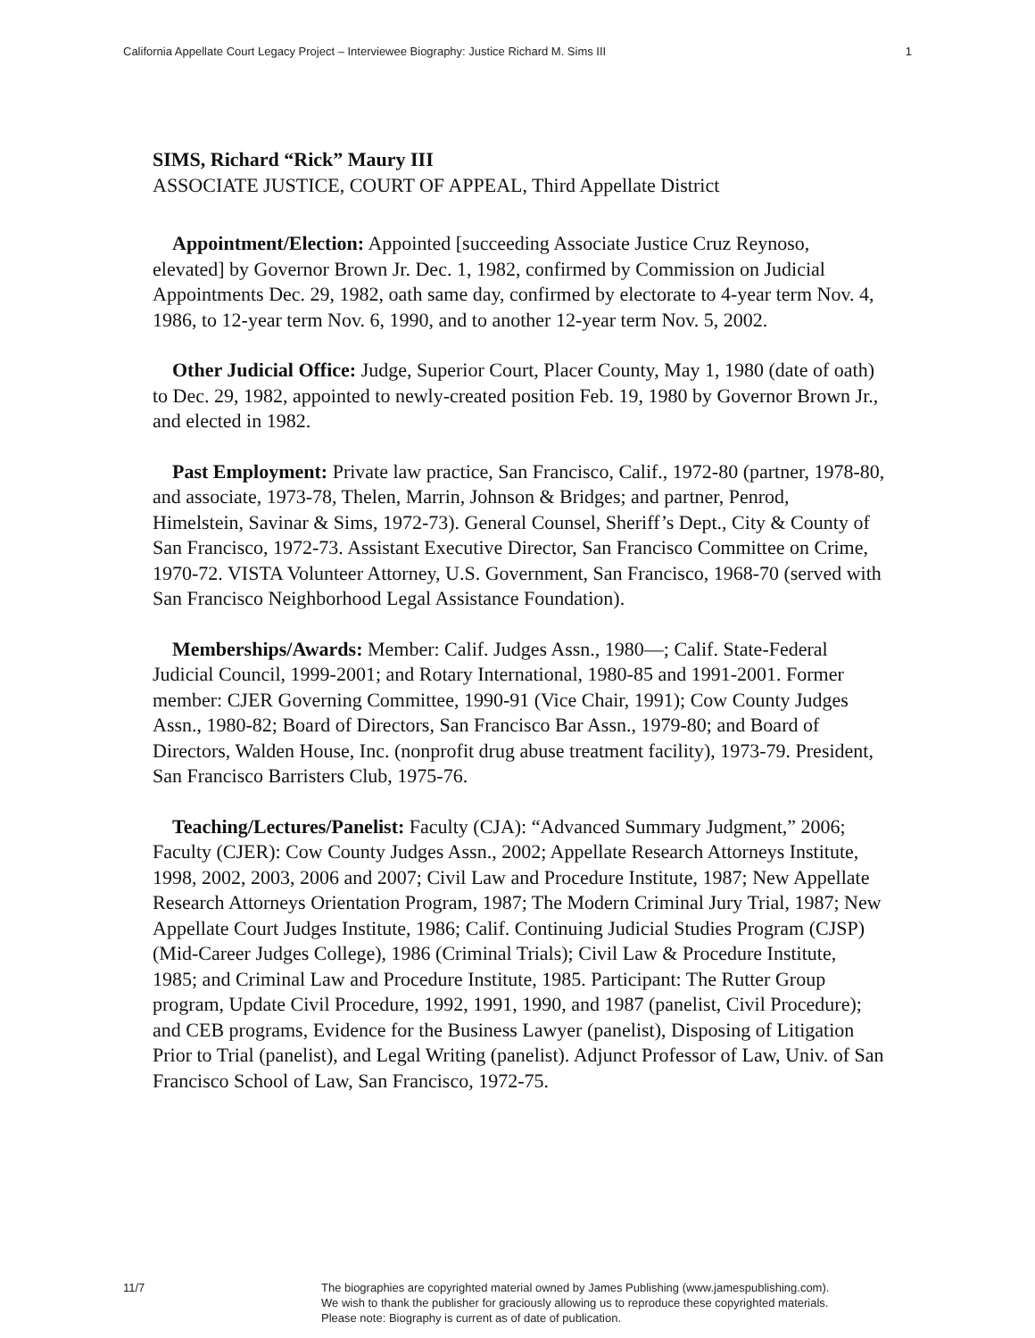California Appellate Court Legacy Project – Interviewee Biography: Justice Richard M. Sims III 1
SIMS, Richard “Rick” Maury III
ASSOCIATE JUSTICE, COURT OF APPEAL, Third Appellate District
Appointment/Election: Appointed [succeeding Associate Justice Cruz Reynoso, elevated] by Governor Brown Jr. Dec. 1, 1982, confirmed by Commission on Judicial Appointments Dec. 29, 1982, oath same day, confirmed by electorate to 4-year term Nov. 4, 1986, to 12-year term Nov. 6, 1990, and to another 12-year term Nov. 5, 2002.
Other Judicial Office: Judge, Superior Court, Placer County, May 1, 1980 (date of oath) to Dec. 29, 1982, appointed to newly-created position Feb. 19, 1980 by Governor Brown Jr., and elected in 1982.
Past Employment: Private law practice, San Francisco, Calif., 1972-80 (partner, 1978-80, and associate, 1973-78, Thelen, Marrin, Johnson & Bridges; and partner, Penrod, Himelstein, Savinar & Sims, 1972-73). General Counsel, Sheriff’s Dept., City & County of San Francisco, 1972-73. Assistant Executive Director, San Francisco Committee on Crime, 1970-72. VISTA Volunteer Attorney, U.S. Government, San Francisco, 1968-70 (served with San Francisco Neighborhood Legal Assistance Foundation).
Memberships/Awards: Member: Calif. Judges Assn., 1980—; Calif. State-Federal Judicial Council, 1999-2001; and Rotary International, 1980-85 and 1991-2001. Former member: CJER Governing Committee, 1990-91 (Vice Chair, 1991); Cow County Judges Assn., 1980-82; Board of Directors, San Francisco Bar Assn., 1979-80; and Board of Directors, Walden House, Inc. (nonprofit drug abuse treatment facility), 1973-79. President, San Francisco Barristers Club, 1975-76.
Teaching/Lectures/Panelist: Faculty (CJA): “Advanced Summary Judgment,” 2006; Faculty (CJER): Cow County Judges Assn., 2002; Appellate Research Attorneys Institute, 1998, 2002, 2003, 2006 and 2007; Civil Law and Procedure Institute, 1987; New Appellate Research Attorneys Orientation Program, 1987; The Modern Criminal Jury Trial, 1987; New Appellate Court Judges Institute, 1986; Calif. Continuing Judicial Studies Program (CJSP) (Mid-Career Judges College), 1986 (Criminal Trials); Civil Law & Procedure Institute, 1985; and Criminal Law and Procedure Institute, 1985. Participant: The Rutter Group program, Update Civil Procedure, 1992, 1991, 1990, and 1987 (panelist, Civil Procedure); and CEB programs, Evidence for the Business Lawyer (panelist), Disposing of Litigation Prior to Trial (panelist), and Legal Writing (panelist). Adjunct Professor of Law, Univ. of San Francisco School of Law, San Francisco, 1972-75.
11/7 The biographies are copyrighted material owned by James Publishing (www.jamespublishing.com).
We wish to thank the publisher for graciously allowing us to reproduce these copyrighted materials.
Please note: Biography is current as of date of publication.